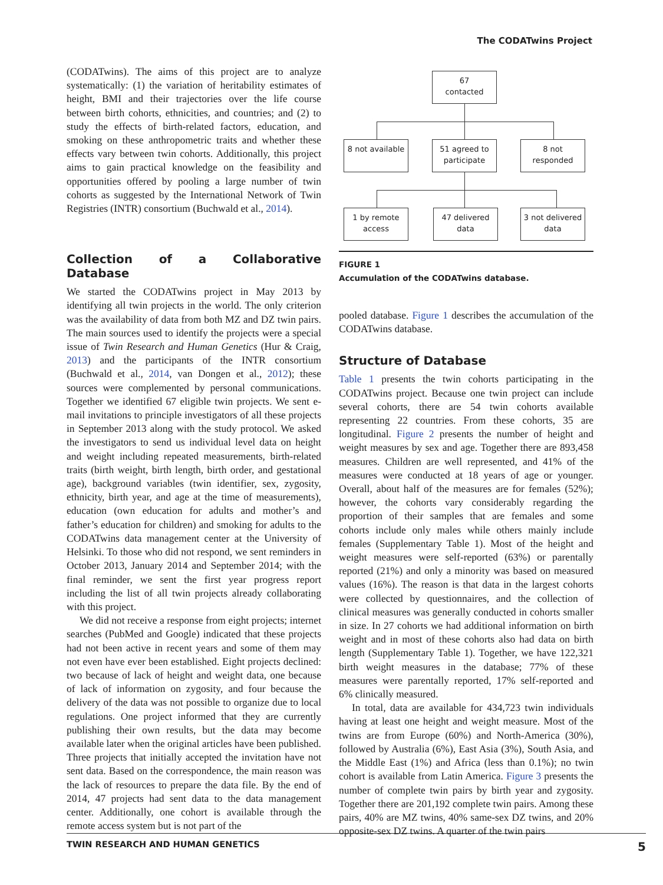The CODATwins Project
(CODATwins). The aims of this project are to analyze systematically: (1) the variation of heritability estimates of height, BMI and their trajectories over the life course between birth cohorts, ethnicities, and countries; and (2) to study the effects of birth-related factors, education, and smoking on these anthropometric traits and whether these effects vary between twin cohorts. Additionally, this project aims to gain practical knowledge on the feasibility and opportunities offered by pooling a large number of twin cohorts as suggested by the International Network of Twin Registries (INTR) consortium (Buchwald et al., 2014).
Collection of a Collaborative Database
We started the CODATwins project in May 2013 by identifying all twin projects in the world. The only criterion was the availability of data from both MZ and DZ twin pairs. The main sources used to identify the projects were a special issue of Twin Research and Human Genetics (Hur & Craig, 2013) and the participants of the INTR consortium (Buchwald et al., 2014, van Dongen et al., 2012); these sources were complemented by personal communications. Together we identified 67 eligible twin projects. We sent e-mail invitations to principle investigators of all these projects in September 2013 along with the study protocol. We asked the investigators to send us individual level data on height and weight including repeated measurements, birth-related traits (birth weight, birth length, birth order, and gestational age), background variables (twin identifier, sex, zygosity, ethnicity, birth year, and age at the time of measurements), education (own education for adults and mother’s and father’s education for children) and smoking for adults to the CODATwins data management center at the University of Helsinki. To those who did not respond, we sent reminders in October 2013, January 2014 and September 2014; with the final reminder, we sent the first year progress report including the list of all twin projects already collaborating with this project.
We did not receive a response from eight projects; internet searches (PubMed and Google) indicated that these projects had not been active in recent years and some of them may not even have ever been established. Eight projects declined: two because of lack of height and weight data, one because of lack of information on zygosity, and four because the delivery of the data was not possible to organize due to local regulations. One project informed that they are currently publishing their own results, but the data may become available later when the original articles have been published. Three projects that initially accepted the invitation have not sent data. Based on the correspondence, the main reason was the lack of resources to prepare the data file. By the end of 2014, 47 projects had sent data to the data management center. Additionally, one cohort is available through the remote access system but is not part of the
67
contacted
8 not available
51 agreed to participate
8 not
responded
1 by remote access
47 delivered data
3 not delivered data
FIGURE 1
Accumulation of the CODATwins database.
pooled database. Figure 1 describes the accumulation of the CODATwins database.
Structure of Database
Table 1 presents the twin cohorts participating in the CODATwins project. Because one twin project can include several cohorts, there are 54 twin cohorts available representing 22 countries. From these cohorts, 35 are longitudinal. Figure 2 presents the number of height and weight measures by sex and age. Together there are 893,458 measures. Children are well represented, and 41% of the measures were conducted at 18 years of age or younger. Overall, about half of the measures are for females (52%); however, the cohorts vary considerably regarding the proportion of their samples that are females and some cohorts include only males while others mainly include females (Supplementary Table 1). Most of the height and weight measures were self-reported (63%) or parentally reported (21%) and only a minority was based on measured values (16%). The reason is that data in the largest cohorts were collected by questionnaires, and the collection of clinical measures was generally conducted in cohorts smaller in size. In 27 cohorts we had additional information on birth weight and in most of these cohorts also had data on birth length (Supplementary Table 1). Together, we have 122,321 birth weight measures in the database; 77% of these measures were parentally reported, 17% self-reported and 6% clinically measured.
In total, data are available for 434,723 twin individuals having at least one height and weight measure. Most of the twins are from Europe (60%) and North-America (30%), followed by Australia (6%), East Asia (3%), South Asia, and the Middle East (1%) and Africa (less than 0.1%); no twin cohort is available from Latin America. Figure 3 presents the number of complete twin pairs by birth year and zygosity. Together there are 201,192 complete twin pairs. Among these pairs, 40% are MZ twins, 40% same-sex DZ twins, and 20% opposite-sex DZ twins. A quarter of the twin pairs
TWIN RESEARCH AND HUMAN GENETICS 5